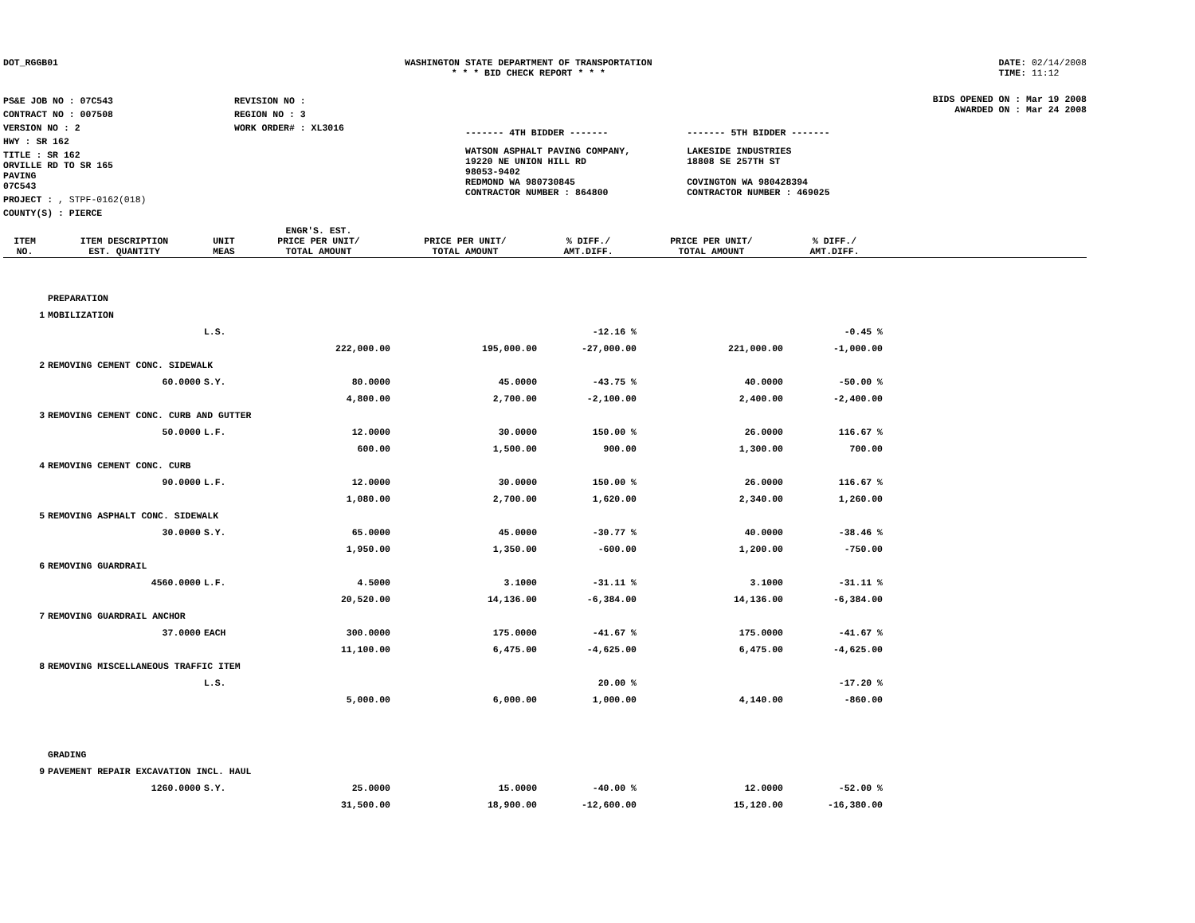DOT_RGGB01 WASHINGTON STATE DEPARTMENT OF TRANSPORTATION
* * * BID CHECK REPORT * * *
DATE: 02/14/2008
TIME: 11:12
| PS&E JOB NO : 07C543 | REVISION NO : |
| CONTRACT NO : 007508 | REGION NO : 3 |
| VERSION NO : 2 | WORK ORDER# : XL3016 |
| HWY : SR 162 | |
| TITLE : SR 162 ORVILLE RD TO SR 165 PAVING 07C543 | |
| PROJECT : , STPF-0162(018) | |
| COUNTY(S) : PIERCE | |
| ------- 4TH BIDDER ------- | ------- 5TH BIDDER ------- |
| WATSON ASPHALT PAVING COMPANY, 19220 NE UNION HILL RD 98053-9402 REDMOND WA 980730845 CONTRACTOR NUMBER : 864800 | LAKESIDE INDUSTRIES 18808 SE 257TH ST COVINGTON WA 980428394 CONTRACTOR NUMBER : 469025 |
BIDS OPENED ON : Mar 19 2008
AWARDED ON : Mar 24 2008
| ITEM NO. | ITEM DESCRIPTION EST. QUANTITY | UNIT MEAS | ENGR'S. EST. PRICE PER UNIT/ TOTAL AMOUNT | PRICE PER UNIT/ TOTAL AMOUNT | % DIFF./ AMT.DIFF. | PRICE PER UNIT/ TOTAL AMOUNT | % DIFF./ AMT.DIFF. | |
| --- | --- | --- | --- | --- | --- | --- | --- | --- |
| | PREPARATION | | | | | | | |
| 1 | MOBILIZATION | | | | | | | |
| | | L.S. | | | -12.16 % | | -0.45 % | |
| | | | 222,000.00 | 195,000.00 | -27,000.00 | 221,000.00 | -1,000.00 | |
| 2 | REMOVING CEMENT CONC. SIDEWALK | | | | | | | |
| | 60.0000 | S.Y. | 80.0000 | 45.0000 | -43.75 % | 40.0000 | -50.00 % | |
| | | | 4,800.00 | 2,700.00 | -2,100.00 | 2,400.00 | -2,400.00 | |
| 3 | REMOVING CEMENT CONC. CURB AND GUTTER | | | | | | | |
| | 50.0000 | L.F. | 12.0000 | 30.0000 | 150.00 % | 26.0000 | 116.67 % | |
| | | | 600.00 | 1,500.00 | 900.00 | 1,300.00 | 700.00 | |
| 4 | REMOVING CEMENT CONC. CURB | | | | | | | |
| | 90.0000 | L.F. | 12.0000 | 30.0000 | 150.00 % | 26.0000 | 116.67 % | |
| | | | 1,080.00 | 2,700.00 | 1,620.00 | 2,340.00 | 1,260.00 | |
| 5 | REMOVING ASPHALT CONC. SIDEWALK | | | | | | | |
| | 30.0000 | S.Y. | 65.0000 | 45.0000 | -30.77 % | 40.0000 | -38.46 % | |
| | | | 1,950.00 | 1,350.00 | -600.00 | 1,200.00 | -750.00 | |
| 6 | REMOVING GUARDRAIL | | | | | | | |
| | 4560.0000 | L.F. | 4.5000 | 3.1000 | -31.11 % | 3.1000 | -31.11 % | |
| | | | 20,520.00 | 14,136.00 | -6,384.00 | 14,136.00 | -6,384.00 | |
| 7 | REMOVING GUARDRAIL ANCHOR | | | | | | | |
| | 37.0000 | EACH | 300.0000 | 175.0000 | -41.67 % | 175.0000 | -41.67 % | |
| | | | 11,100.00 | 6,475.00 | -4,625.00 | 6,475.00 | -4,625.00 | |
| 8 | REMOVING MISCELLANEOUS TRAFFIC ITEM | | | | | | | |
| | | L.S. | | | 20.00 % | | -17.20 % | |
| | | | 5,000.00 | 6,000.00 | 1,000.00 | 4,140.00 | -860.00 | |
| | GRADING | | | | | | | |
| 9 | PAVEMENT REPAIR EXCAVATION INCL. HAUL | | | | | | | |
| | 1260.0000 | S.Y. | 25.0000 | 15.0000 | -40.00 % | 12.0000 | -52.00 % | |
| | | | 31,500.00 | 18,900.00 | -12,600.00 | 15,120.00 | -16,380.00 | |